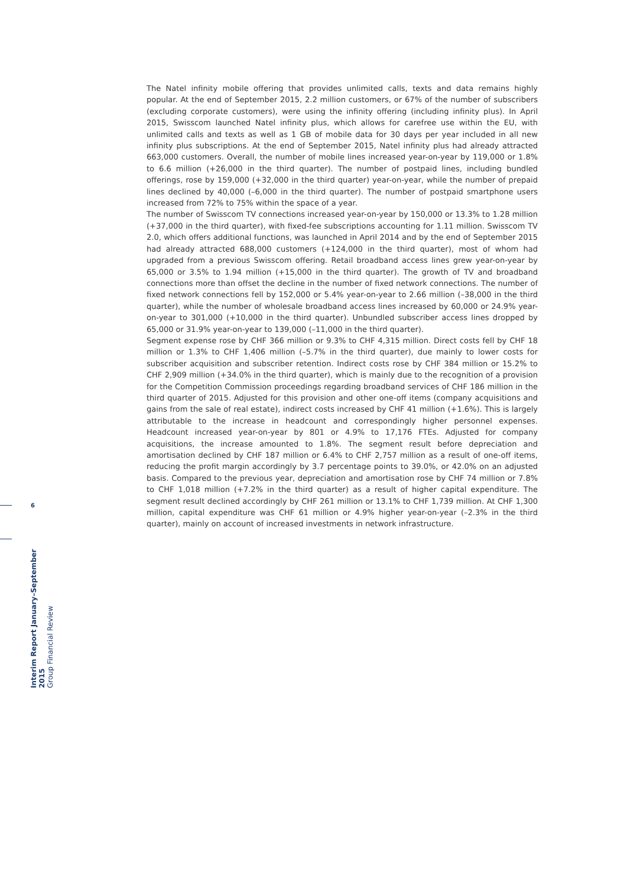The Natel infinity mobile offering that provides unlimited calls, texts and data remains highly popular. At the end of September 2015, 2.2 million customers, or 67% of the number of subscribers (excluding corporate customers), were using the infinity offering (including infinity plus). In April 2015, Swisscom launched Natel infinity plus, which allows for carefree use within the EU, with unlimited calls and texts as well as 1 GB of mobile data for 30 days per year included in all new infinity plus subscriptions. At the end of September 2015, Natel infinity plus had already attracted 663,000 customers. Overall, the number of mobile lines increased year-on-year by 119,000 or 1.8% to 6.6 million (+26,000 in the third quarter). The number of postpaid lines, including bundled offerings, rose by 159,000 (+32,000 in the third quarter) year-on-year, while the number of prepaid lines declined by 40,000 (–6,000 in the third quarter). The number of postpaid smartphone users increased from 72% to 75% within the space of a year.
The number of Swisscom TV connections increased year-on-year by 150,000 or 13.3% to 1.28 million (+37,000 in the third quarter), with fixed-fee subscriptions accounting for 1.11 million. Swisscom TV 2.0, which offers additional functions, was launched in April 2014 and by the end of September 2015 had already attracted 688,000 customers (+124,000 in the third quarter), most of whom had upgraded from a previous Swisscom offering. Retail broadband access lines grew year-on-year by 65,000 or 3.5% to 1.94 million (+15,000 in the third quarter). The growth of TV and broadband connections more than offset the decline in the number of fixed network connections. The number of fixed network connections fell by 152,000 or 5.4% year-on-year to 2.66 million (–38,000 in the third quarter), while the number of wholesale broadband access lines increased by 60,000 or 24.9% year-on-year to 301,000 (+10,000 in the third quarter). Unbundled subscriber access lines dropped by 65,000 or 31.9% year-on-year to 139,000 (–11,000 in the third quarter).
Segment expense rose by CHF 366 million or 9.3% to CHF 4,315 million. Direct costs fell by CHF 18 million or 1.3% to CHF 1,406 million (–5.7% in the third quarter), due mainly to lower costs for subscriber acquisition and subscriber retention. Indirect costs rose by CHF 384 million or 15.2% to CHF 2,909 million (+34.0% in the third quarter), which is mainly due to the recognition of a provision for the Competition Commission proceedings regarding broadband services of CHF 186 million in the third quarter of 2015. Adjusted for this provision and other one-off items (company acquisitions and gains from the sale of real estate), indirect costs increased by CHF 41 million (+1.6%). This is largely attributable to the increase in headcount and correspondingly higher personnel expenses. Headcount increased year-on-year by 801 or 4.9% to 17,176 FTEs. Adjusted for company acquisitions, the increase amounted to 1.8%. The segment result before depreciation and amortisation declined by CHF 187 million or 6.4% to CHF 2,757 million as a result of one-off items, reducing the profit margin accordingly by 3.7 percentage points to 39.0%, or 42.0% on an adjusted basis. Compared to the previous year, depreciation and amortisation rose by CHF 74 million or 7.8% to CHF 1,018 million (+7.2% in the third quarter) as a result of higher capital expenditure. The segment result declined accordingly by CHF 261 million or 13.1% to CHF 1,739 million. At CHF 1,300 million, capital expenditure was CHF 61 million or 4.9% higher year-on-year (–2.3% in the third quarter), mainly on account of increased investments in network infrastructure.
6
Interim Report January–September 2015
Group Financial Review